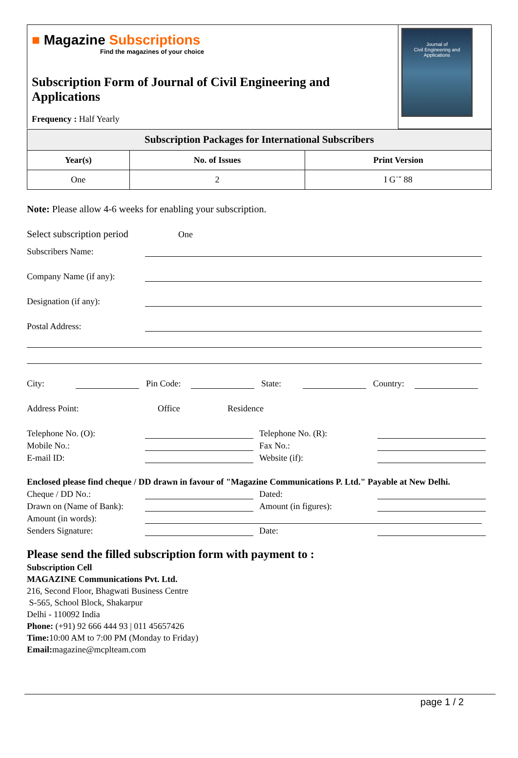| ■ Magazine Subscriptions Find the magazines of your choice Subscription Form of Journal of Civil Engineering and Applications Frequency : Half Yearly | Journal of Civil Engineering and Applications |
| Subscription Packages for International Subscribers | | |
| --- | --- | --- |
| Year(s) | No. of Issues | Print Version |
| One | 2 | I G˙ˇ 88 |
Note: Please allow 4-6 weeks for enabling your subscription.
Select subscription period One
Subscribers Name:
Company Name (if any):
Designation (if any):
Postal Address:
City: Pin Code: State: Country:
Address Point: Office Residence
Telephone No. (O): Telephone No. (R):
Mobile No.: Fax No.:
E-mail ID: Website (if):
Enclosed please find cheque / DD drawn in favour of "Magazine Communications P. Ltd." Payable at New Delhi.
Cheque / DD No.: Dated:
Drawn on (Name of Bank): Amount (in figures):
Amount (in words):
Senders Signature: Date:
Please send the filled subscription form with payment to :
Subscription Cell
MAGAZINE Communications Pvt. Ltd.
216, Second Floor, Bhagwati Business Centre
S-565, School Block, Shakarpur
Delhi - 110092 India
Phone: (+91) 92 666 444 93 | 011 45657426
Time: 10:00 AM to 7:00 PM (Monday to Friday)
Email: magazine@mcplteam.com
page 1 / 2